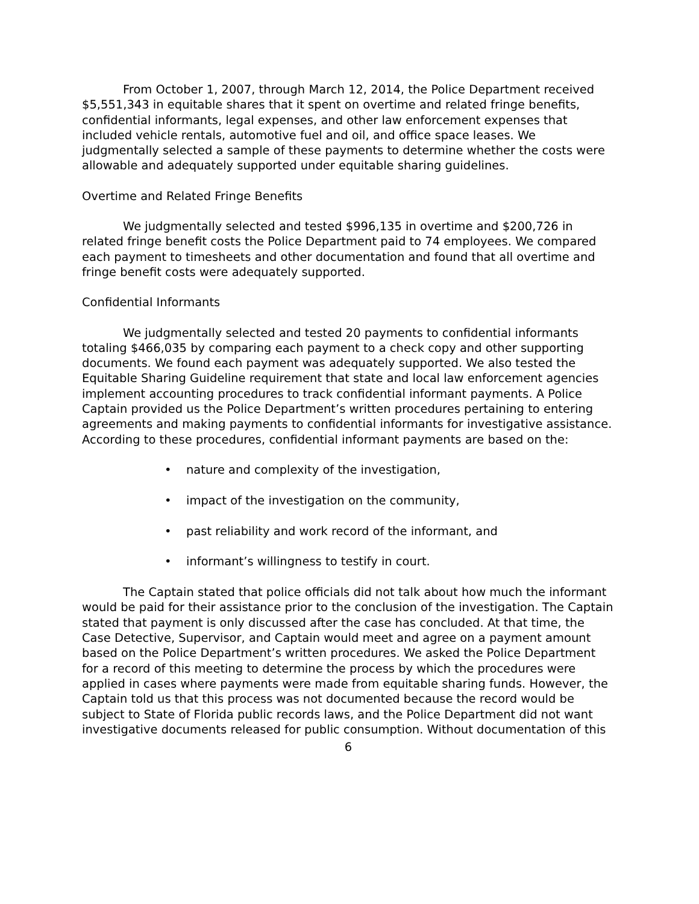From October 1, 2007, through March 12, 2014, the Police Department received $5,551,343 in equitable shares that it spent on overtime and related fringe benefits, confidential informants, legal expenses, and other law enforcement expenses that included vehicle rentals, automotive fuel and oil, and office space leases. We judgmentally selected a sample of these payments to determine whether the costs were allowable and adequately supported under equitable sharing guidelines.
Overtime and Related Fringe Benefits
We judgmentally selected and tested $996,135 in overtime and $200,726 in related fringe benefit costs the Police Department paid to 74 employees. We compared each payment to timesheets and other documentation and found that all overtime and fringe benefit costs were adequately supported.
Confidential Informants
We judgmentally selected and tested 20 payments to confidential informants totaling $466,035 by comparing each payment to a check copy and other supporting documents. We found each payment was adequately supported. We also tested the Equitable Sharing Guideline requirement that state and local law enforcement agencies implement accounting procedures to track confidential informant payments. A Police Captain provided us the Police Department’s written procedures pertaining to entering agreements and making payments to confidential informants for investigative assistance. According to these procedures, confidential informant payments are based on the:
• nature and complexity of the investigation,
• impact of the investigation on the community,
• past reliability and work record of the informant, and
• informant’s willingness to testify in court.
The Captain stated that police officials did not talk about how much the informant would be paid for their assistance prior to the conclusion of the investigation. The Captain stated that payment is only discussed after the case has concluded. At that time, the Case Detective, Supervisor, and Captain would meet and agree on a payment amount based on the Police Department’s written procedures. We asked the Police Department for a record of this meeting to determine the process by which the procedures were applied in cases where payments were made from equitable sharing funds. However, the Captain told us that this process was not documented because the record would be subject to State of Florida public records laws, and the Police Department did not want investigative documents released for public consumption. Without documentation of this
6